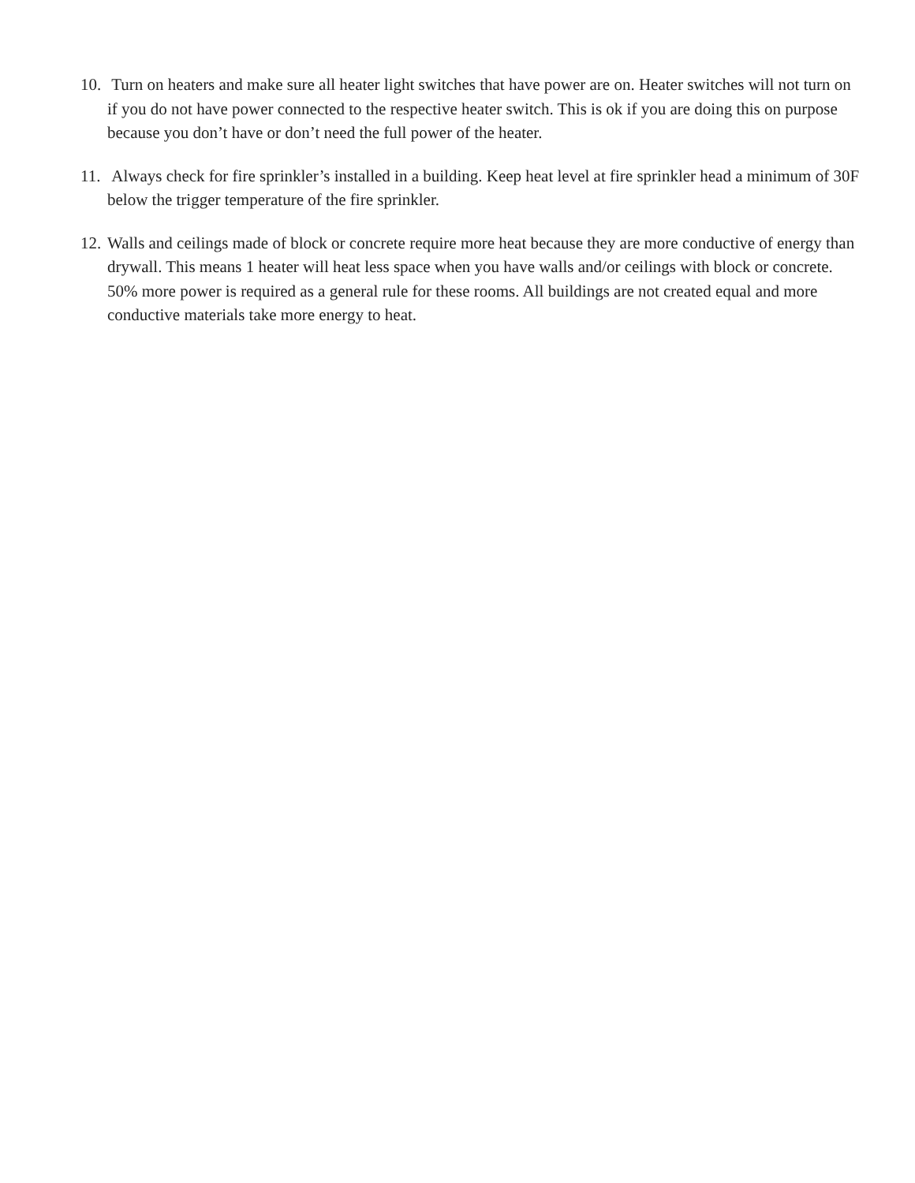10. Turn on heaters and make sure all heater light switches that have power are on. Heater switches will not turn on if you do not have power connected to the respective heater switch. This is ok if you are doing this on purpose because you don’t have or don’t need the full power of the heater.
11. Always check for fire sprinkler’s installed in a building. Keep heat level at fire sprinkler head a minimum of 30F below the trigger temperature of the fire sprinkler.
12. Walls and ceilings made of block or concrete require more heat because they are more conductive of energy than drywall. This means 1 heater will heat less space when you have walls and/or ceilings with block or concrete. 50% more power is required as a general rule for these rooms. All buildings are not created equal and more conductive materials take more energy to heat.